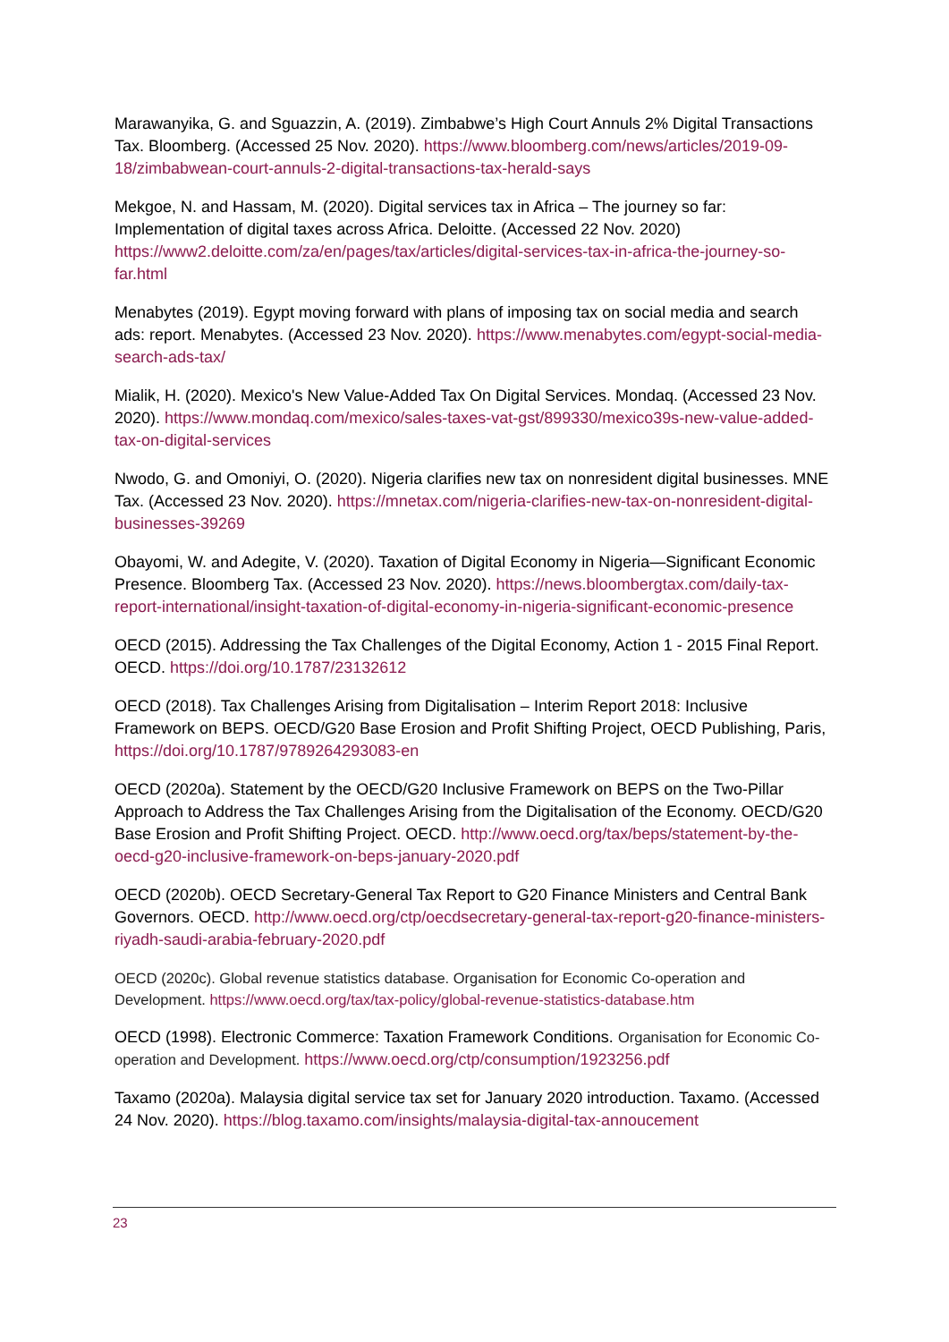Marawanyika, G. and Sguazzin, A. (2019). Zimbabwe’s High Court Annuls 2% Digital Transactions Tax. Bloomberg. (Accessed 25 Nov. 2020). https://www.bloomberg.com/news/articles/2019-09-18/zimbabwean-court-annuls-2-digital-transactions-tax-herald-says
Mekgoe, N. and Hassam, M. (2020). Digital services tax in Africa – The journey so far: Implementation of digital taxes across Africa. Deloitte. (Accessed 22 Nov. 2020) https://www2.deloitte.com/za/en/pages/tax/articles/digital-services-tax-in-africa-the-journey-so-far.html
Menabytes (2019). Egypt moving forward with plans of imposing tax on social media and search ads: report. Menabytes. (Accessed 23 Nov. 2020). https://www.menabytes.com/egypt-social-media-search-ads-tax/
Mialik, H. (2020). Mexico's New Value-Added Tax On Digital Services. Mondaq. (Accessed 23 Nov. 2020). https://www.mondaq.com/mexico/sales-taxes-vat-gst/899330/mexico39s-new-value-added-tax-on-digital-services
Nwodo, G. and Omoniyi, O. (2020). Nigeria clarifies new tax on nonresident digital businesses. MNE Tax. (Accessed 23 Nov. 2020). https://mnetax.com/nigeria-clarifies-new-tax-on-nonresident-digital-businesses-39269
Obayomi, W. and Adegite, V. (2020). Taxation of Digital Economy in Nigeria—Significant Economic Presence. Bloomberg Tax. (Accessed 23 Nov. 2020). https://news.bloombergtax.com/daily-tax-report-international/insight-taxation-of-digital-economy-in-nigeria-significant-economic-presence
OECD (2015). Addressing the Tax Challenges of the Digital Economy, Action 1 - 2015 Final Report. OECD. https://doi.org/10.1787/23132612
OECD (2018). Tax Challenges Arising from Digitalisation – Interim Report 2018: Inclusive Framework on BEPS. OECD/G20 Base Erosion and Profit Shifting Project, OECD Publishing, Paris, https://doi.org/10.1787/9789264293083-en
OECD (2020a). Statement by the OECD/G20 Inclusive Framework on BEPS on the Two-Pillar Approach to Address the Tax Challenges Arising from the Digitalisation of the Economy. OECD/G20 Base Erosion and Profit Shifting Project. OECD. http://www.oecd.org/tax/beps/statement-by-the-oecd-g20-inclusive-framework-on-beps-january-2020.pdf
OECD (2020b). OECD Secretary-General Tax Report to G20 Finance Ministers and Central Bank Governors. OECD. http://www.oecd.org/ctp/oecdsecretary-general-tax-report-g20-finance-ministers-riyadh-saudi-arabia-february-2020.pdf
OECD (2020c). Global revenue statistics database. Organisation for Economic Co-operation and Development. https://www.oecd.org/tax/tax-policy/global-revenue-statistics-database.htm
OECD (1998). Electronic Commerce: Taxation Framework Conditions. Organisation for Economic Co-operation and Development. https://www.oecd.org/ctp/consumption/1923256.pdf
Taxamo (2020a). Malaysia digital service tax set for January 2020 introduction. Taxamo. (Accessed 24 Nov. 2020). https://blog.taxamo.com/insights/malaysia-digital-tax-annoucement
23